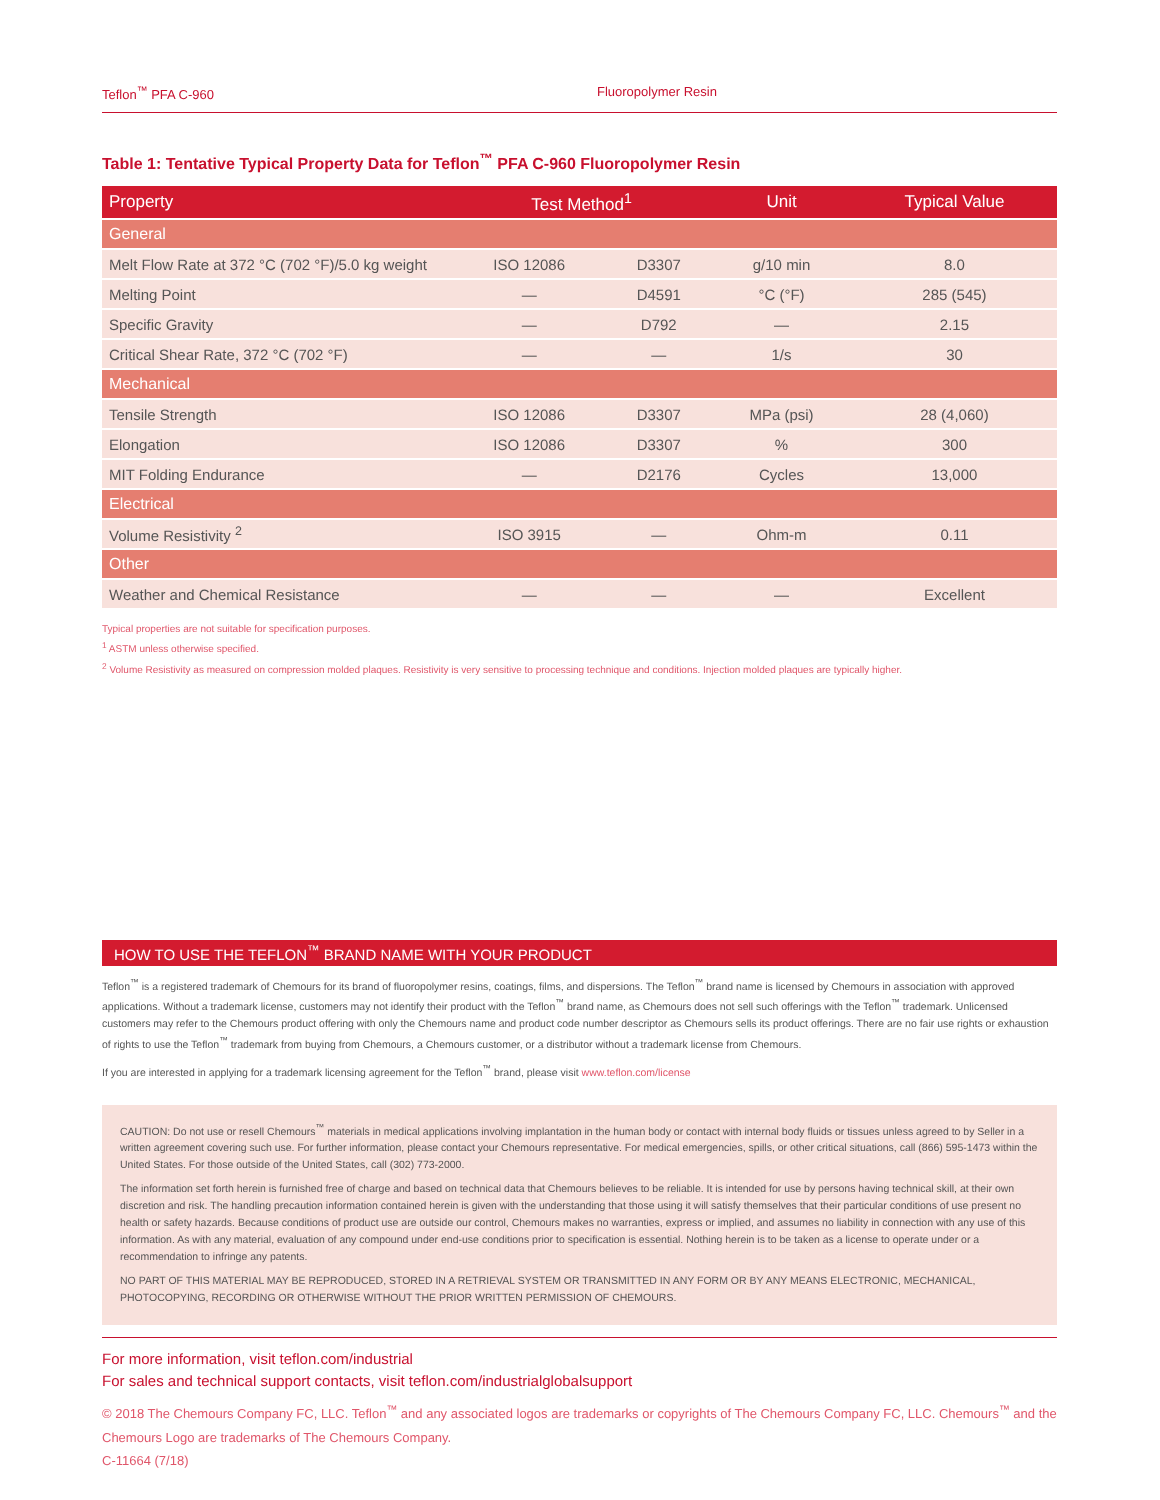Teflon<sup>™</sup> PFA C-960 Fluoropolymer Resin
Table 1: Tentative Typical Property Data for Teflon<sup>™</sup> PFA C-960 Fluoropolymer Resin
| Property | Test Method<sup>1</sup> | | Unit | Typical Value |
| --- | --- | --- | --- | --- |
| General | | | | |
| Melt Flow Rate at 372 °C (702 °F)/5.0 kg weight | ISO 12086 | D3307 | g/10 min | 8.0 |
| Melting Point | — | D4591 | °C (°F) | 285 (545) |
| Specific Gravity | — | D792 | — | 2.15 |
| Critical Shear Rate, 372 °C (702 °F) | — | — | 1/s | 30 |
| Mechanical | | | | |
| Tensile Strength | ISO 12086 | D3307 | MPa (psi) | 28 (4,060) |
| Elongation | ISO 12086 | D3307 | % | 300 |
| MIT Folding Endurance | — | D2176 | Cycles | 13,000 |
| Electrical | | | | |
| Volume Resistivity <sup>2</sup> | ISO 3915 | — | Ohm-m | 0.11 |
| Other | | | | |
| Weather and Chemical Resistance | — | — | — | Excellent |
Typical properties are not suitable for specification purposes.
<sup>1</sup> ASTM unless otherwise specified.
<sup>2</sup> Volume Resistivity as measured on compression molded plaques. Resistivity is very sensitive to processing technique and conditions. Injection molded plaques are typically higher.
HOW TO USE THE TEFLON<sup>™</sup> BRAND NAME WITH YOUR PRODUCT
Teflon<sup>™</sup> is a registered trademark of Chemours for its brand of fluoropolymer resins, coatings, films, and dispersions. The Teflon<sup>™</sup> brand name is licensed by Chemours in association with approved applications. Without a trademark license, customers may not identify their product with the Teflon<sup>™</sup> brand name, as Chemours does not sell such offerings with the Teflon<sup>™</sup> trademark. Unlicensed customers may refer to the Chemours product offering with only the Chemours name and product code number descriptor as Chemours sells its product offerings. There are no fair use rights or exhaustion of rights to use the Teflon<sup>™</sup> trademark from buying from Chemours, a Chemours customer, or a distributor without a trademark license from Chemours.
If you are interested in applying for a trademark licensing agreement for the Teflon<sup>™</sup> brand, please visit www.teflon.com/license
CAUTION: Do not use or resell Chemours<sup>™</sup> materials in medical applications involving implantation in the human body or contact with internal body fluids or tissues unless agreed to by Seller in a written agreement covering such use. For further information, please contact your Chemours representative. For medical emergencies, spills, or other critical situations, call (866) 595-1473 within the United States. For those outside of the United States, call (302) 773-2000.
The information set forth herein is furnished free of charge and based on technical data that Chemours believes to be reliable. It is intended for use by persons having technical skill, at their own discretion and risk. The handling precaution information contained herein is given with the understanding that those using it will satisfy themselves that their particular conditions of use present no health or safety hazards. Because conditions of product use are outside our control, Chemours makes no warranties, express or implied, and assumes no liability in connection with any use of this information. As with any material, evaluation of any compound under end-use conditions prior to specification is essential. Nothing herein is to be taken as a license to operate under or a recommendation to infringe any patents.
NO PART OF THIS MATERIAL MAY BE REPRODUCED, STORED IN A RETRIEVAL SYSTEM OR TRANSMITTED IN ANY FORM OR BY ANY MEANS ELECTRONIC, MECHANICAL, PHOTOCOPYING, RECORDING OR OTHERWISE WITHOUT THE PRIOR WRITTEN PERMISSION OF CHEMOURS.
For more information, visit teflon.com/industrial
For sales and technical support contacts, visit teflon.com/industrialglobalsupport
© 2018 The Chemours Company FC, LLC. Teflon<sup>™</sup> and any associated logos are trademarks or copyrights of The Chemours Company FC, LLC. Chemours<sup>™</sup> and the Chemours Logo are trademarks of The Chemours Company.
C-11664 (7/18)